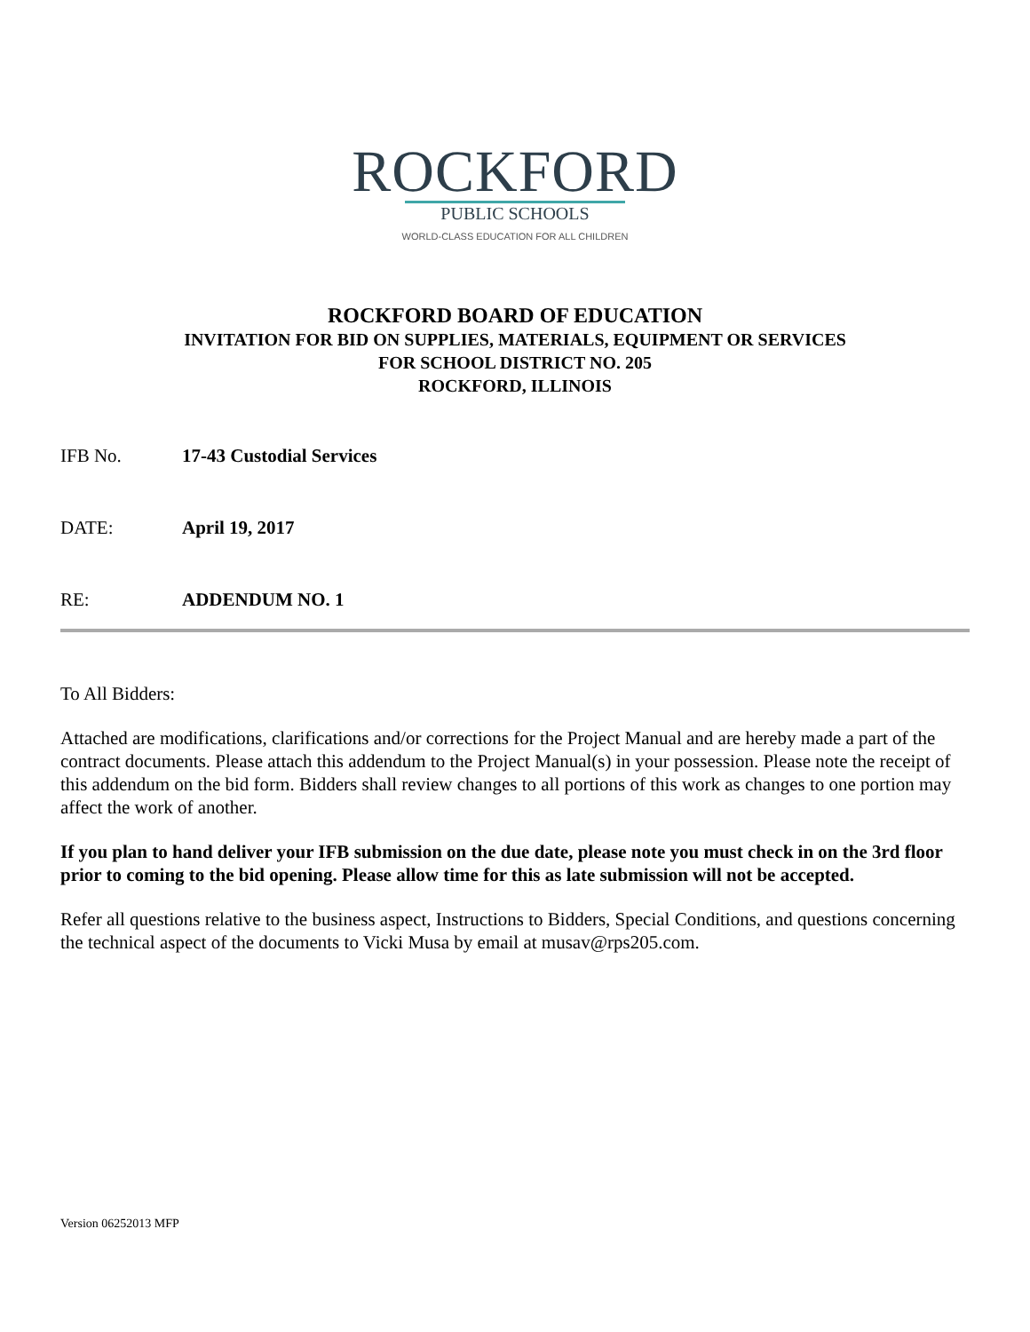ROCKFORD
PUBLIC SCHOOLS
WORLD-CLASS EDUCATION FOR ALL CHILDREN
ROCKFORD BOARD OF EDUCATION
INVITATION FOR BID ON SUPPLIES, MATERIALS, EQUIPMENT OR SERVICES
FOR SCHOOL DISTRICT NO. 205
ROCKFORD, ILLINOIS
IFB No. 17-43 Custodial Services
DATE: April 19, 2017
RE: ADDENDUM NO. 1
To All Bidders:
Attached are modifications, clarifications and/or corrections for the Project Manual and are hereby made a part of the contract documents. Please attach this addendum to the Project Manual(s) in your possession. Please note the receipt of this addendum on the bid form. Bidders shall review changes to all portions of this work as changes to one portion may affect the work of another.
If you plan to hand deliver your IFB submission on the due date, please note you must check in on the 3rd floor prior to coming to the bid opening. Please allow time for this as late submission will not be accepted.
Refer all questions relative to the business aspect, Instructions to Bidders, Special Conditions, and questions concerning the technical aspect of the documents to Vicki Musa by email at musav@rps205.com.
Version 06252013 MFP